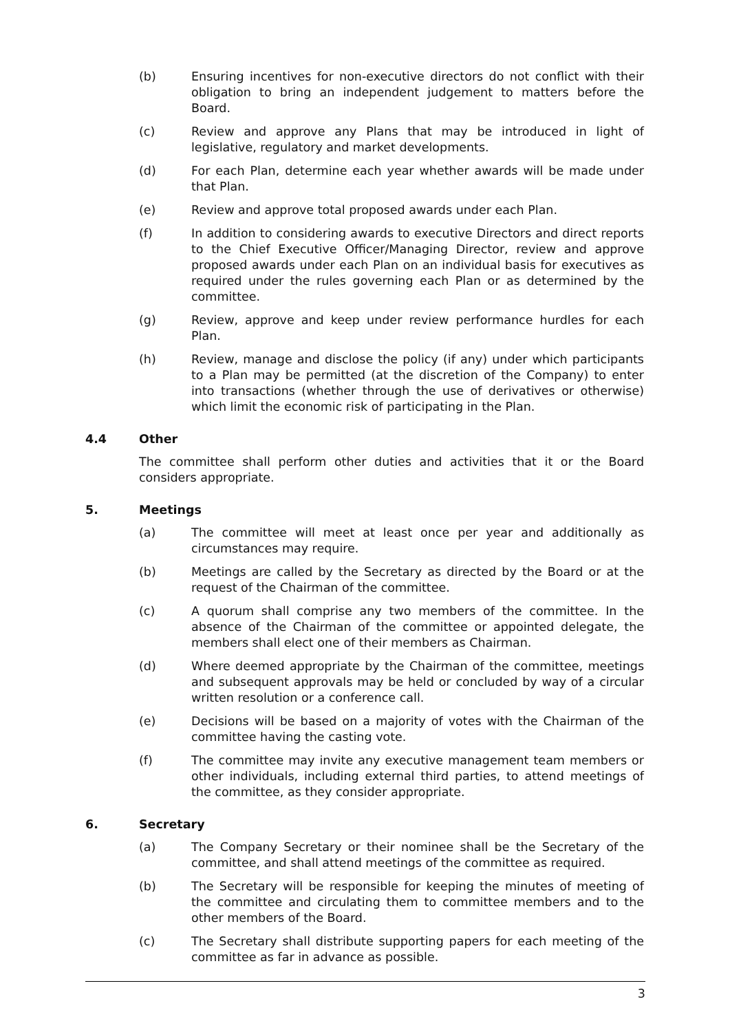(b) Ensuring incentives for non-executive directors do not conflict with their obligation to bring an independent judgement to matters before the Board.
(c) Review and approve any Plans that may be introduced in light of legislative, regulatory and market developments.
(d) For each Plan, determine each year whether awards will be made under that Plan.
(e) Review and approve total proposed awards under each Plan.
(f) In addition to considering awards to executive Directors and direct reports to the Chief Executive Officer/Managing Director, review and approve proposed awards under each Plan on an individual basis for executives as required under the rules governing each Plan or as determined by the committee.
(g) Review, approve and keep under review performance hurdles for each Plan.
(h) Review, manage and disclose the policy (if any) under which participants to a Plan may be permitted (at the discretion of the Company) to enter into transactions (whether through the use of derivatives or otherwise) which limit the economic risk of participating in the Plan.
4.4 Other
The committee shall perform other duties and activities that it or the Board considers appropriate.
5. Meetings
(a) The committee will meet at least once per year and additionally as circumstances may require.
(b) Meetings are called by the Secretary as directed by the Board or at the request of the Chairman of the committee.
(c) A quorum shall comprise any two members of the committee. In the absence of the Chairman of the committee or appointed delegate, the members shall elect one of their members as Chairman.
(d) Where deemed appropriate by the Chairman of the committee, meetings and subsequent approvals may be held or concluded by way of a circular written resolution or a conference call.
(e) Decisions will be based on a majority of votes with the Chairman of the committee having the casting vote.
(f) The committee may invite any executive management team members or other individuals, including external third parties, to attend meetings of the committee, as they consider appropriate.
6. Secretary
(a) The Company Secretary or their nominee shall be the Secretary of the committee, and shall attend meetings of the committee as required.
(b) The Secretary will be responsible for keeping the minutes of meeting of the committee and circulating them to committee members and to the other members of the Board.
(c) The Secretary shall distribute supporting papers for each meeting of the committee as far in advance as possible.
3